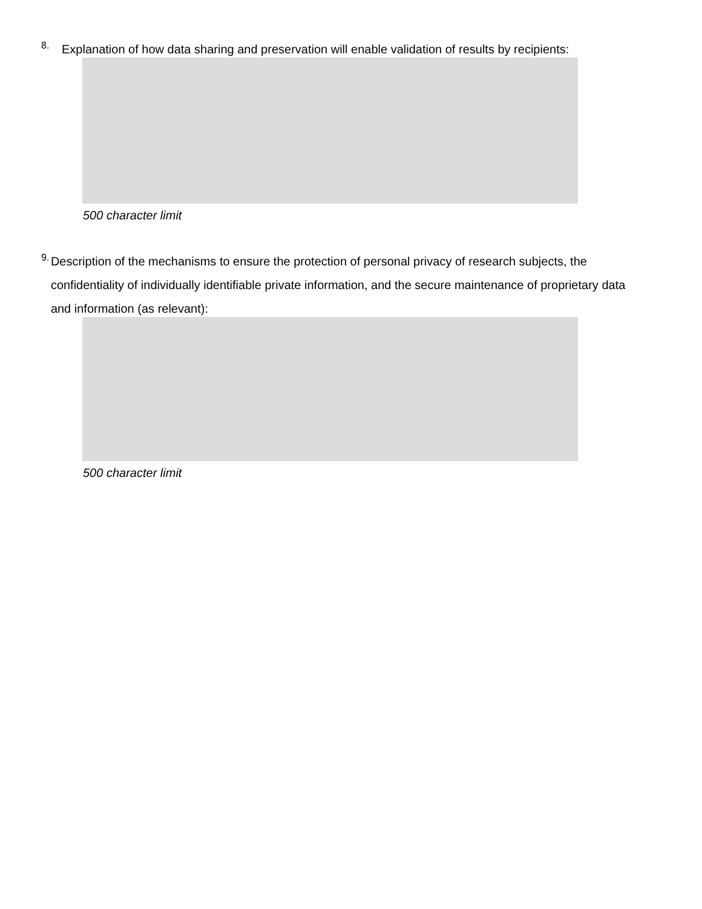8.
Explanation of how data sharing and preservation will enable validation of results by recipients:
500 character limit
9.
Description of the mechanisms to ensure the protection of personal privacy of research subjects, the confidentiality of individually identifiable private information, and the secure maintenance of proprietary data and information (as relevant):
500 character limit